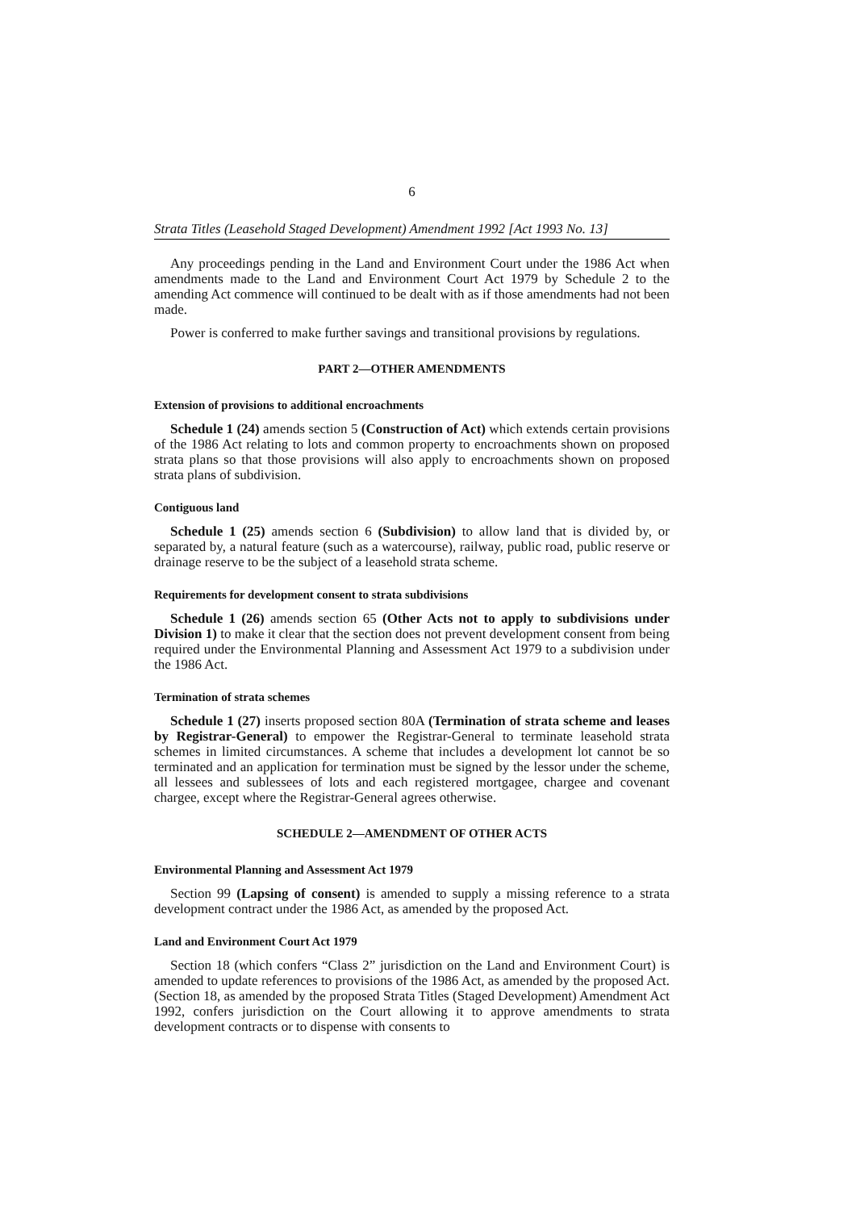6
Strata Titles (Leasehold Staged Development) Amendment 1992 [Act 1993 No. 13]
Any proceedings pending in the Land and Environment Court under the 1986 Act when amendments made to the Land and Environment Court Act 1979 by Schedule 2 to the amending Act commence will continued to be dealt with as if those amendments had not been made.
Power is conferred to make further savings and transitional provisions by regulations.
PART 2—OTHER AMENDMENTS
Extension of provisions to additional encroachments
Schedule 1 (24) amends section 5 (Construction of Act) which extends certain provisions of the 1986 Act relating to lots and common property to encroachments shown on proposed strata plans so that those provisions will also apply to encroachments shown on proposed strata plans of subdivision.
Contiguous land
Schedule 1 (25) amends section 6 (Subdivision) to allow land that is divided by, or separated by, a natural feature (such as a watercourse), railway, public road, public reserve or drainage reserve to be the subject of a leasehold strata scheme.
Requirements for development consent to strata subdivisions
Schedule 1 (26) amends section 65 (Other Acts not to apply to subdivisions under Division 1) to make it clear that the section does not prevent development consent from being required under the Environmental Planning and Assessment Act 1979 to a subdivision under the 1986 Act.
Termination of strata schemes
Schedule 1 (27) inserts proposed section 80A (Termination of strata scheme and leases by Registrar-General) to empower the Registrar-General to terminate leasehold strata schemes in limited circumstances. A scheme that includes a development lot cannot be so terminated and an application for termination must be signed by the lessor under the scheme, all lessees and sublessees of lots and each registered mortgagee, chargee and covenant chargee, except where the Registrar-General agrees otherwise.
SCHEDULE 2—AMENDMENT OF OTHER ACTS
Environmental Planning and Assessment Act 1979
Section 99 (Lapsing of consent) is amended to supply a missing reference to a strata development contract under the 1986 Act, as amended by the proposed Act.
Land and Environment Court Act 1979
Section 18 (which confers “Class 2” jurisdiction on the Land and Environment Court) is amended to update references to provisions of the 1986 Act, as amended by the proposed Act. (Section 18, as amended by the proposed Strata Titles (Staged Development) Amendment Act 1992, confers jurisdiction on the Court allowing it to approve amendments to strata development contracts or to dispense with consents to